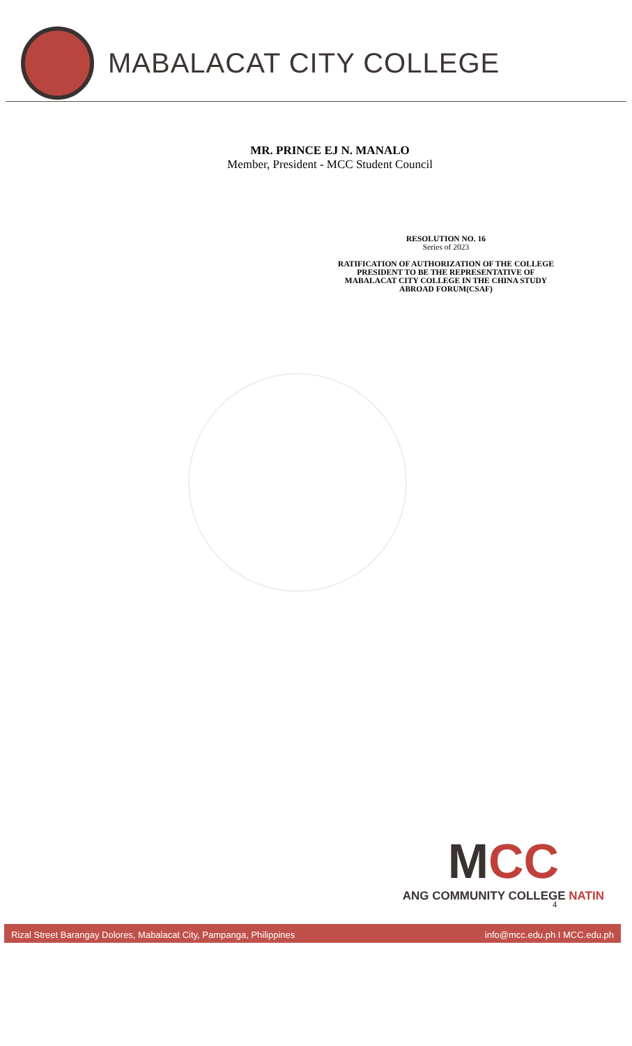MABALACAT CITY COLLEGE
MR. PRINCE EJ N. MANALO
Member, President - MCC Student Council
RESOLUTION NO. 16
Series of 2023
RATIFICATION OF AUTHORIZATION OF THE COLLEGE PRESIDENT TO BE THE REPRESENTATIVE OF MABALACAT CITY COLLEGE IN THE CHINA STUDY ABROAD FORUM(CSAF)
MCC
ANG COMMUNITY COLLEGE NATIN
4
Rizal Street Barangay Dolores, Mabalacat City, Pampanga, Philippines info@mcc.edu.ph I MCC.edu.ph